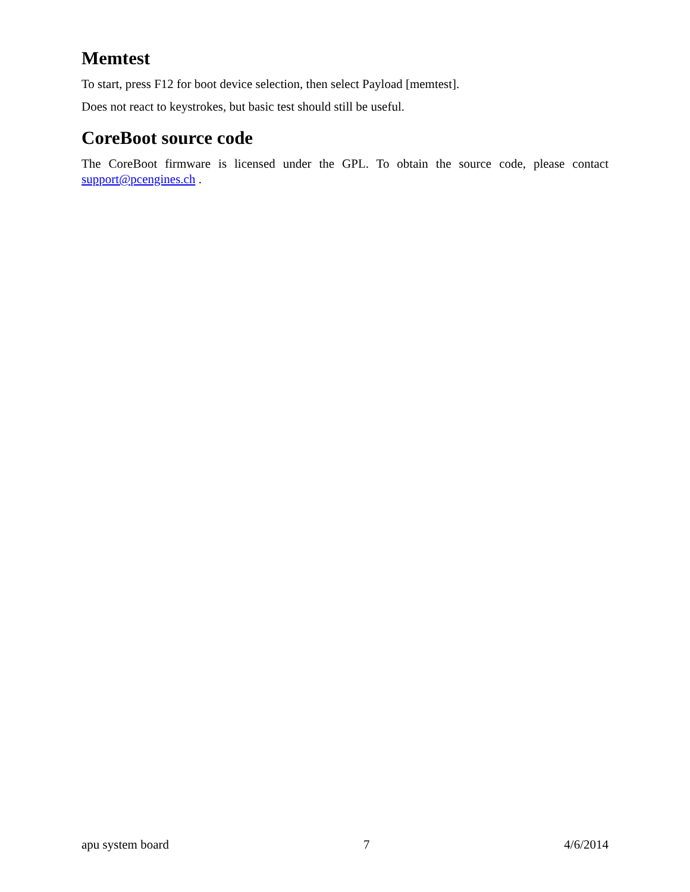Memtest
To start, press F12 for boot device selection, then select Payload [memtest].
Does not react to keystrokes, but basic test should still be useful.
CoreBoot source code
The CoreBoot firmware is licensed under the GPL. To obtain the source code, please contact support@pcengines.ch .
apu system board 7 4/6/2014